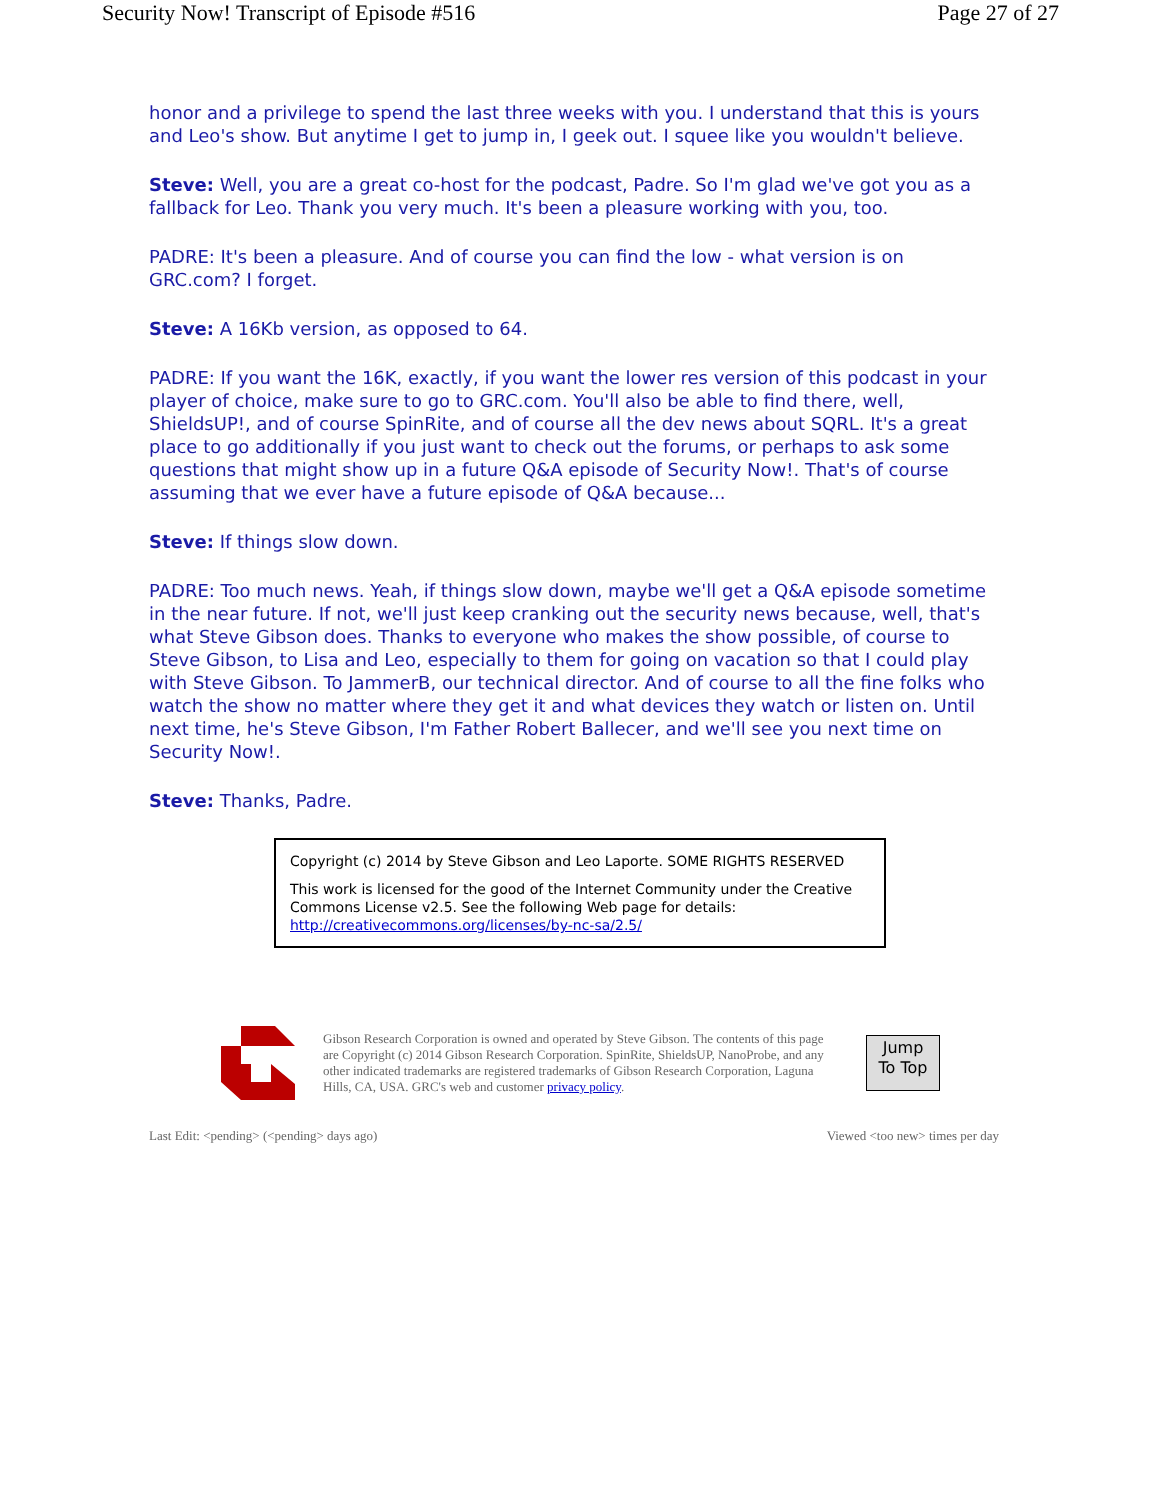Security Now! Transcript of Episode #516 Page 27 of 27
honor and a privilege to spend the last three weeks with you. I understand that this is yours and Leo's show. But anytime I get to jump in, I geek out. I squee like you wouldn't believe.
Steve: Well, you are a great co-host for the podcast, Padre. So I'm glad we've got you as a fallback for Leo. Thank you very much. It's been a pleasure working with you, too.
PADRE: It's been a pleasure. And of course you can find the low - what version is on GRC.com? I forget.
Steve: A 16Kb version, as opposed to 64.
PADRE: If you want the 16K, exactly, if you want the lower res version of this podcast in your player of choice, make sure to go to GRC.com. You'll also be able to find there, well, ShieldsUP!, and of course SpinRite, and of course all the dev news about SQRL. It's a great place to go additionally if you just want to check out the forums, or perhaps to ask some questions that might show up in a future Q&A episode of Security Now!. That's of course assuming that we ever have a future episode of Q&A because...
Steve: If things slow down.
PADRE: Too much news. Yeah, if things slow down, maybe we'll get a Q&A episode sometime in the near future. If not, we'll just keep cranking out the security news because, well, that's what Steve Gibson does. Thanks to everyone who makes the show possible, of course to Steve Gibson, to Lisa and Leo, especially to them for going on vacation so that I could play with Steve Gibson. To JammerB, our technical director. And of course to all the fine folks who watch the show no matter where they get it and what devices they watch or listen on. Until next time, he's Steve Gibson, I'm Father Robert Ballecer, and we'll see you next time on Security Now!.
Steve: Thanks, Padre.
Copyright (c) 2014 by Steve Gibson and Leo Laporte. SOME RIGHTS RESERVED
This work is licensed for the good of the Internet Community under the Creative Commons License v2.5. See the following Web page for details: http://creativecommons.org/licenses/by-nc-sa/2.5/
Gibson Research Corporation is owned and operated by Steve Gibson. The contents of this page are Copyright (c) 2014 Gibson Research Corporation. SpinRite, ShieldsUP, NanoProbe, and any other indicated trademarks are registered trademarks of Gibson Research Corporation, Laguna Hills, CA, USA. GRC's web and customer privacy policy.
Jump
To Top
Last Edit: <pending> (<pending> days ago) Viewed <too new> times per day